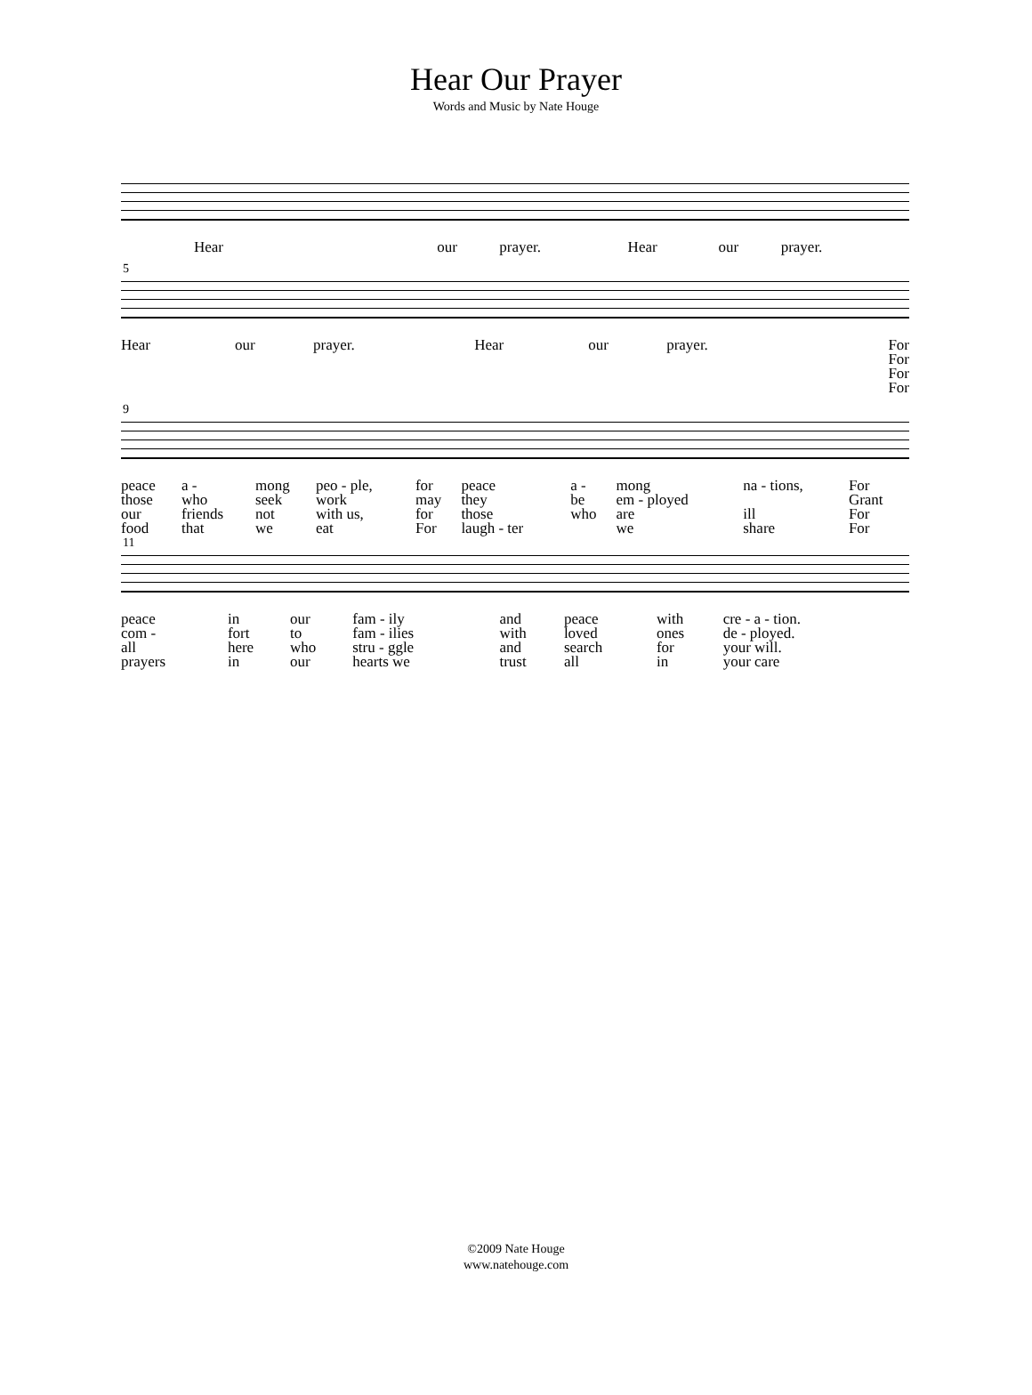Hear Our Prayer
Words and Music by Nate Houge
| Hear | our | prayer. | Hear | our | prayer. |
5
| Hear | our | prayer. | Hear | our | prayer. | For For For For |
9
| peace | a - | mong | peo - ple, | for | peace | a - | mong | na - tions, | For |
| those | who | seek | work | may | they | be | em - ployed | | Grant |
| our | friends | not | with us, | for | those | who | are | ill | For |
| food | that | we | eat | For | laugh - ter | | we | share | For |
11
| peace | in | our | fam - ily | and | peace | with | cre - a - tion. |
| com - | fort | to | fam - ilies | with | loved | ones | de - ployed. |
| all | here | who | stru - ggle | and | search | for | your will. |
| prayers | in | our | hearts we | trust | all | in | your care |
©2009 Nate Houge
www.natehouge.com